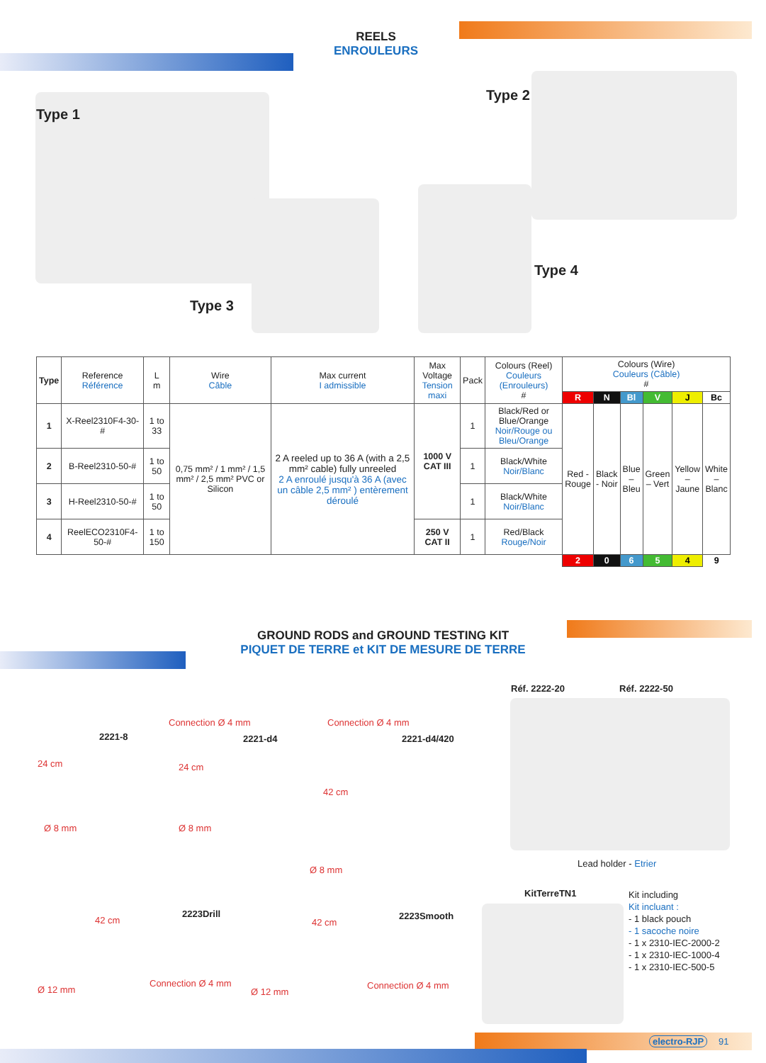REELS
ENROULEURS
Type 1
Type 2
Type 3
Type 4
| Type | Reference Référence | L m | Wire Câble | Max current I admissible | Max Voltage Tension maxi | Pack | Colours (Reel) Couleurs (Enrouleurs) # | Colours (Wire) Couleurs (Câble) # | | | | | |
| --- | --- | --- | --- | --- | --- | --- | --- | --- | --- | --- | --- | --- | --- |
| | | | | | | | | R | N | Bl | V | J | Bc |
| 1 | X-Reel2310F4-30-# | 1 to 33 | 0,75 mm² / 1 mm² / 1,5 mm² / 2,5 mm² PVC or Silicon | 2 A reeled up to 36 A (with a 2,5 mm² cable) fully unreeled 2 A enroulé jusqu'à 36 A (avec un câble 2,5 mm² ) entère­ment déroulé | 1000 V CAT III | 1 | Black/Red or Blue/Orange Noir/Rouge ou Bleu/Orange | Red - Rouge | Black - Noir | Blue – Bleu | Green – Vert | Yellow – Jaune | White – Blanc |
| 2 | B-Reel2310-50-# | 1 to 50 | | | | 1 | Black/White Noir/Blanc | | | | | | |
| 3 | H-Reel2310-50-# | 1 to 50 | | | | 1 | Black/White Noir/Blanc | | | | | | |
| 4 | ReelECO2310F4-50-# | 1 to 150 | | | 250 V CAT II | 1 | Red/Black Rouge/Noir | | | | | | |
| | | | | | | | | 2 | 0 | 6 | 5 | 4 | 9 |
GROUND RODS and GROUND TESTING KIT
PIQUET DE TERRE et KIT DE MESURE DE TERRE
2221-8
24 cm
Ø 8 mm
Connection Ø 4 mm
2221-d4
24 cm
Ø 8 mm
Connection Ø 4 mm
2221-d4/420
42 cm
Ø 8 mm
Réf. 2222-20 Réf. 2222-50
Lead holder - Etrier
2223Drill
42 cm
Ø 12 mm
Connection Ø 4 mm
2223Smooth
42 cm
Ø 12 mm
Connection Ø 4 mm
KitTerreTN1
Kit including
Kit incluant :
- 1 black pouch
- 1 sacoche noire
- 1 x 2310-IEC-2000-2
- 1 x 2310-IEC-1000-4
- 1 x 2310-IEC-500-5
electro-RJP 91